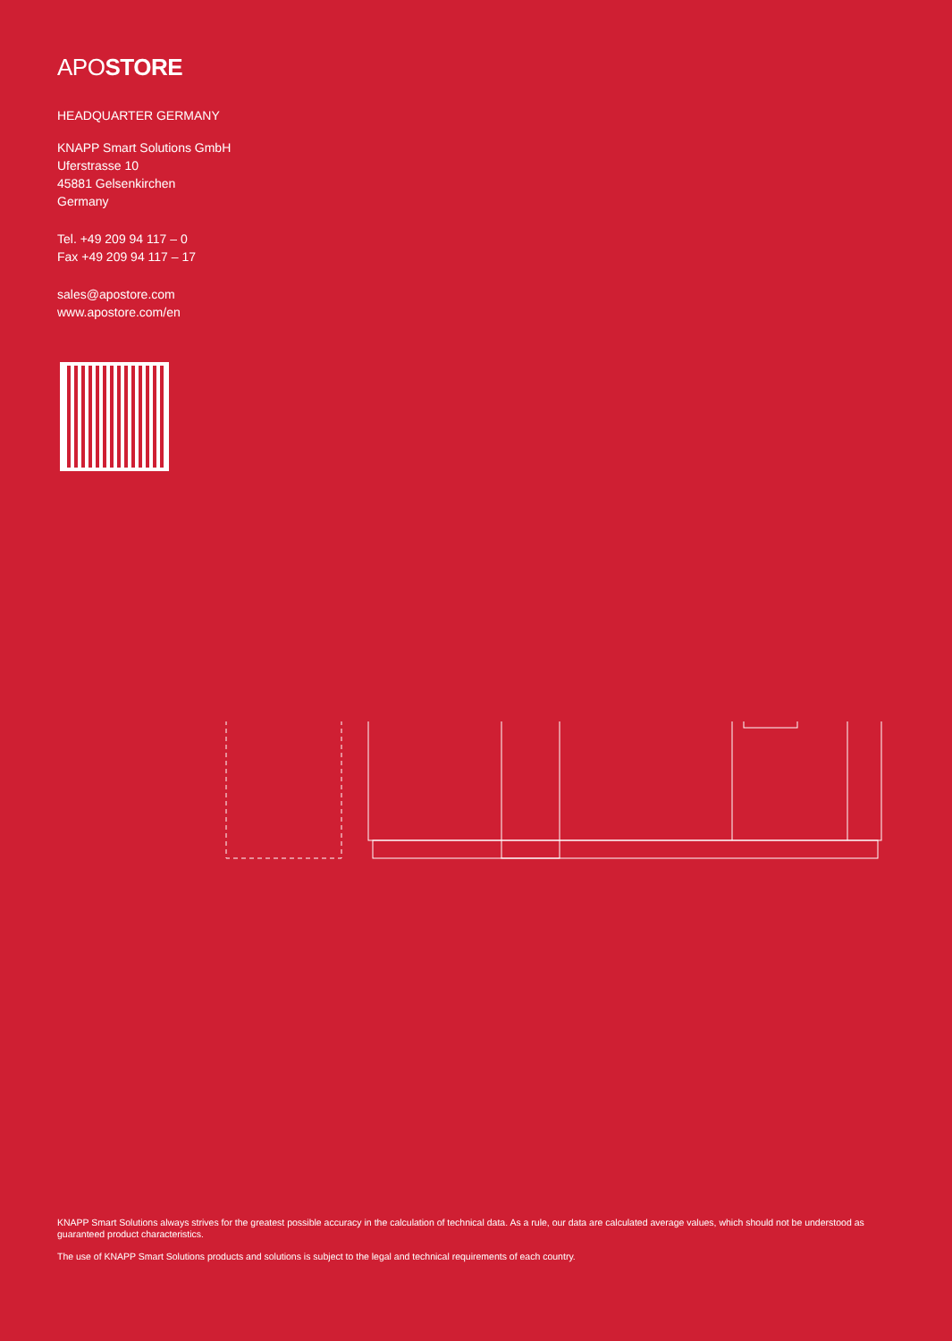APOSTORE
HEADQUARTER GERMANY
KNAPP Smart Solutions GmbH
Uferstrasse 10
45881 Gelsenkirchen
Germany
Tel. +49 209 94 117 – 0
Fax +49 209 94 117 – 17
sales@apostore.com
www.apostore.com/en
KNAPP Smart Solutions always strives for the greatest possible accuracy in the calculation of technical data. As a rule, our data are calculated average values, which should not be understood as guaranteed product characteristics.
The use of KNAPP Smart Solutions products and solutions is subject to the legal and technical requirements of each country.